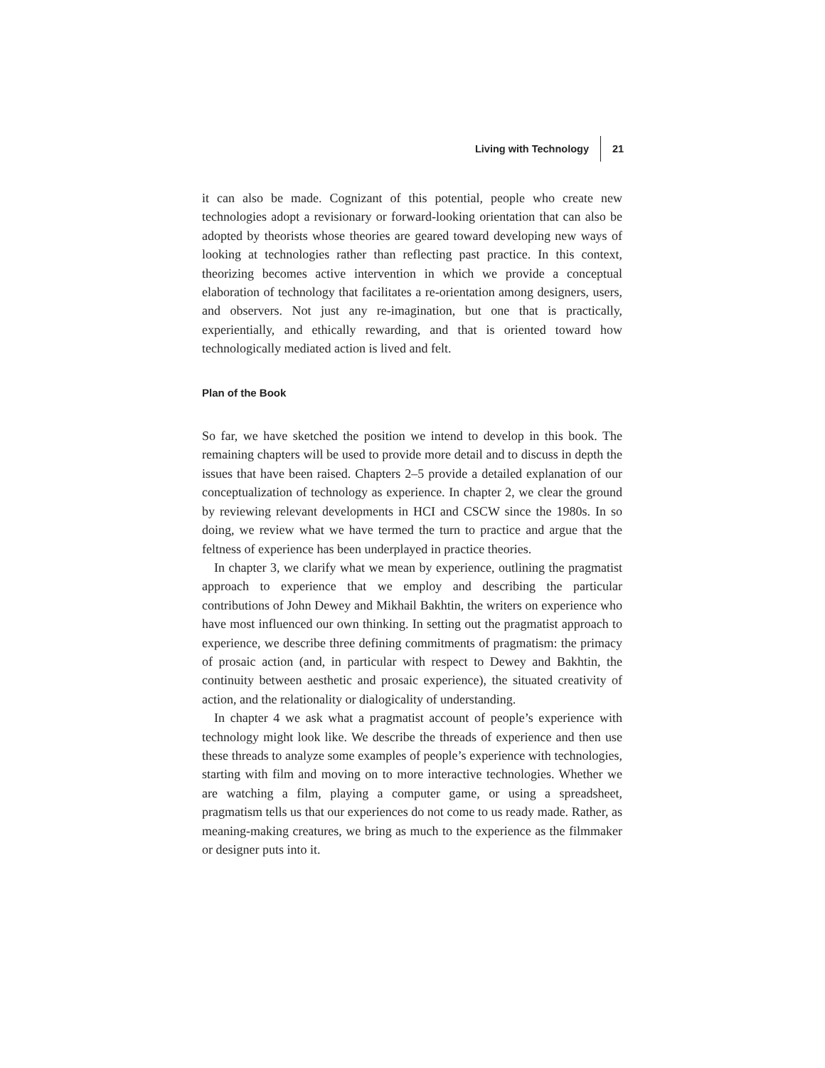Living with Technology 21
it can also be made. Cognizant of this potential, people who create new technologies adopt a revisionary or forward-looking orientation that can also be adopted by theorists whose theories are geared toward developing new ways of looking at technologies rather than reflecting past practice. In this context, theorizing becomes active intervention in which we provide a conceptual elaboration of technology that facilitates a re-orientation among designers, users, and observers. Not just any re-imagination, but one that is practically, experientially, and ethically rewarding, and that is oriented toward how technologically mediated action is lived and felt.
Plan of the Book
So far, we have sketched the position we intend to develop in this book. The remaining chapters will be used to provide more detail and to discuss in depth the issues that have been raised. Chapters 2–5 provide a detailed explanation of our conceptualization of technology as experience. In chapter 2, we clear the ground by reviewing relevant developments in HCI and CSCW since the 1980s. In so doing, we review what we have termed the turn to practice and argue that the feltness of experience has been underplayed in practice theories.
In chapter 3, we clarify what we mean by experience, outlining the pragmatist approach to experience that we employ and describing the particular contributions of John Dewey and Mikhail Bakhtin, the writers on experience who have most influenced our own thinking. In setting out the pragmatist approach to experience, we describe three defining commitments of pragmatism: the primacy of prosaic action (and, in particular with respect to Dewey and Bakhtin, the continuity between aesthetic and prosaic experience), the situated creativity of action, and the relationality or dialogicality of understanding.
In chapter 4 we ask what a pragmatist account of people’s experience with technology might look like. We describe the threads of experience and then use these threads to analyze some examples of people’s experience with technologies, starting with film and moving on to more interactive technologies. Whether we are watching a film, playing a computer game, or using a spreadsheet, pragmatism tells us that our experiences do not come to us ready made. Rather, as meaning-making creatures, we bring as much to the experience as the filmmaker or designer puts into it.